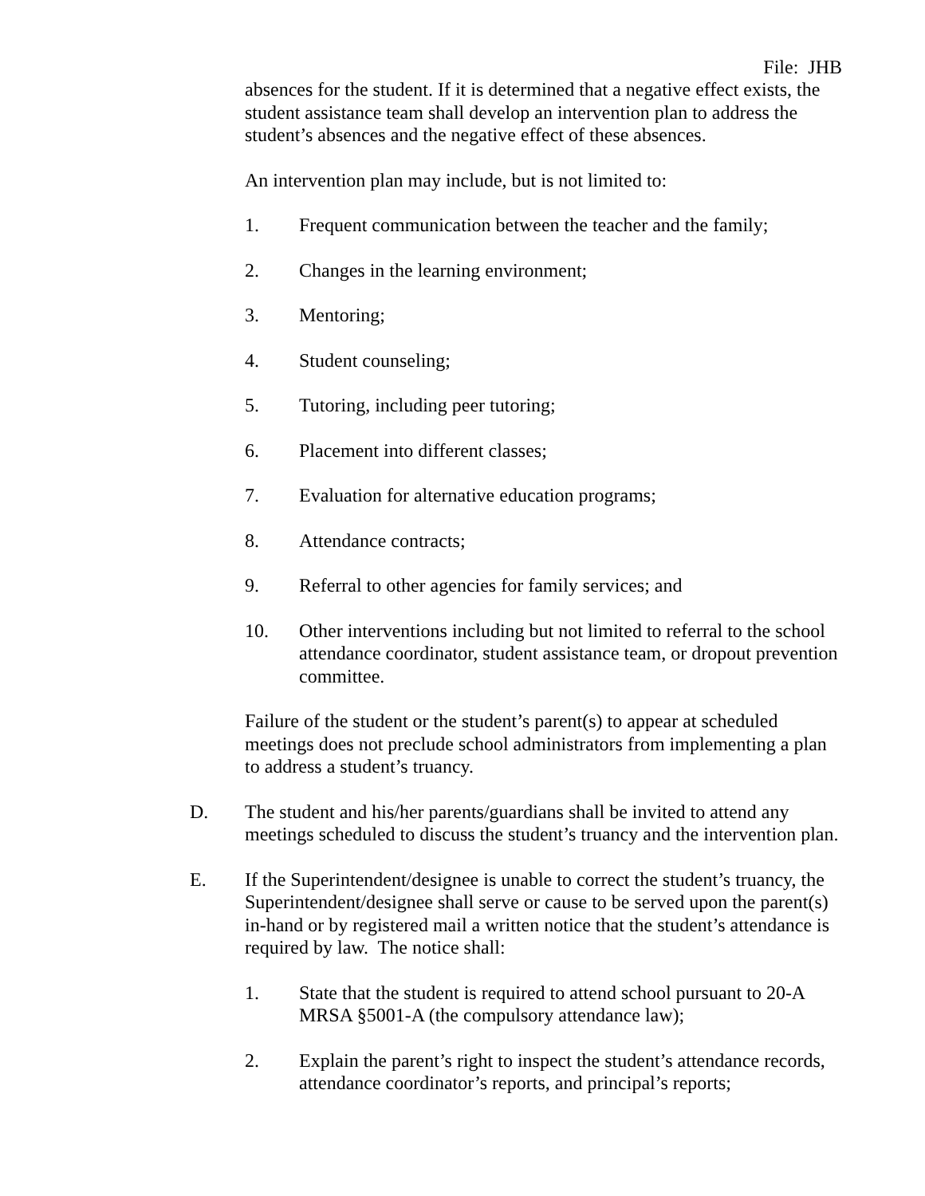File: JHB
absences for the student. If it is determined that a negative effect exists, the student assistance team shall develop an intervention plan to address the student’s absences and the negative effect of these absences.
An intervention plan may include, but is not limited to:
1. Frequent communication between the teacher and the family;
2. Changes in the learning environment;
3. Mentoring;
4. Student counseling;
5. Tutoring, including peer tutoring;
6. Placement into different classes;
7. Evaluation for alternative education programs;
8. Attendance contracts;
9. Referral to other agencies for family services; and
10. Other interventions including but not limited to referral to the school attendance coordinator, student assistance team, or dropout prevention committee.
Failure of the student or the student’s parent(s) to appear at scheduled meetings does not preclude school administrators from implementing a plan to address a student’s truancy.
D. The student and his/her parents/guardians shall be invited to attend any meetings scheduled to discuss the student’s truancy and the intervention plan.
E. If the Superintendent/designee is unable to correct the student’s truancy, the Superintendent/designee shall serve or cause to be served upon the parent(s) in-hand or by registered mail a written notice that the student’s attendance is required by law. The notice shall:
1. State that the student is required to attend school pursuant to 20-A MRSA §5001-A (the compulsory attendance law);
2. Explain the parent’s right to inspect the student’s attendance records, attendance coordinator’s reports, and principal’s reports;